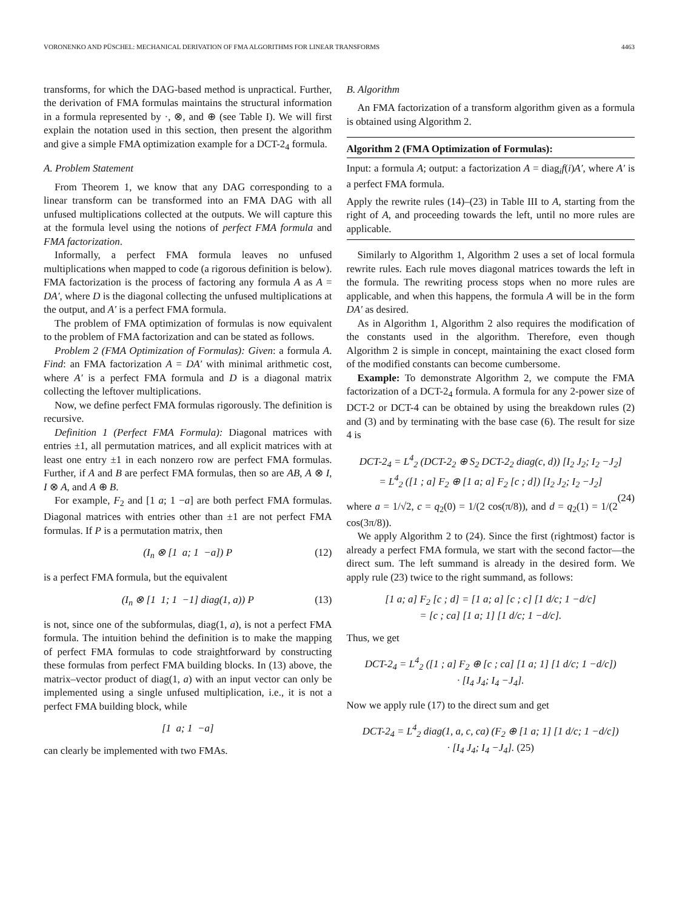VORONENKO AND PÜSCHEL: MECHANICAL DERIVATION OF FMA ALGORITHMS FOR LINEAR TRANSFORMS 4463
transforms, for which the DAG-based method is unpractical. Further, the derivation of FMA formulas maintains the structural information in a formula represented by ·, ⊗, and ⊕ (see Table I). We will first explain the notation used in this section, then present the algorithm and give a simple FMA optimization example for a DCT-2<sub>4</sub> formula.
A. Problem Statement
From Theorem 1, we know that any DAG corresponding to a linear transform can be transformed into an FMA DAG with all unfused multiplications collected at the outputs. We will capture this at the formula level using the notions of perfect FMA formula and FMA factorization.
Informally, a perfect FMA formula leaves no unfused multiplications when mapped to code (a rigorous definition is below). FMA factorization is the process of factoring any formula A as A = DA′, where D is the diagonal collecting the unfused multiplications at the output, and A′ is a perfect FMA formula.
The problem of FMA optimization of formulas is now equivalent to the problem of FMA factorization and can be stated as follows.
Problem 2 (FMA Optimization of Formulas): Given: a formula A. Find: an FMA factorization A = DA′ with minimal arithmetic cost, where A′ is a perfect FMA formula and D is a diagonal matrix collecting the leftover multiplications.
Now, we define perfect FMA formulas rigorously. The definition is recursive.
Definition 1 (Perfect FMA Formula): Diagonal matrices with entries ±1, all permutation matrices, and all explicit matrices with at least one entry ±1 in each nonzero row are perfect FMA formulas. Further, if A and B are perfect FMA formulas, then so are AB, A ⊗ I, I ⊗ A, and A ⊕ B.
For example, F<sub>2</sub> and [1 a; 1 −a] are both perfect FMA formulas. Diagonal matrices with entries other than ±1 are not perfect FMA formulas. If P is a permutation matrix, then
(I<sub>n</sub> ⊗ [1 a; 1 −a]) P (12)
is a perfect FMA formula, but the equivalent
(I<sub>n</sub> ⊗ [1 1; 1 −1] diag(1, a)) P (13)
is not, since one of the subformulas, diag(1, a), is not a perfect FMA formula. The intuition behind the definition is to make the mapping of perfect FMA formulas to code straightforward by constructing these formulas from perfect FMA building blocks. In (13) above, the matrix–vector product of diag(1, a) with an input vector can only be implemented using a single unfused multiplication, i.e., it is not a perfect FMA building block, while
[1 a; 1 −a]
can clearly be implemented with two FMAs.
B. Algorithm
An FMA factorization of a transform algorithm given as a formula is obtained using Algorithm 2.
Algorithm 2 (FMA Optimization of Formulas):
Input: a formula A; output: a factorization A = diag<sub>i</sub>f(i)A′, where A′ is a perfect FMA formula.
Apply the rewrite rules (14)–(23) in Table III to A, starting from the right of A, and proceeding towards the left, until no more rules are applicable.
Similarly to Algorithm 1, Algorithm 2 uses a set of local formula rewrite rules. Each rule moves diagonal matrices towards the left in the formula. The rewriting process stops when no more rules are applicable, and when this happens, the formula A will be in the form DA′ as desired.
As in Algorithm 1, Algorithm 2 also requires the modification of the constants used in the algorithm. Therefore, even though Algorithm 2 is simple in concept, maintaining the exact closed form of the modified constants can become cumbersome.
Example: To demonstrate Algorithm 2, we compute the FMA factorization of a DCT-2<sub>4</sub> formula. A formula for any 2-power size of DCT-2 or DCT-4 can be obtained by using the breakdown rules (2) and (3) and by terminating with the base case (6). The result for size 4 is
DCT-2<sub>4</sub> = L<sup>4</sup><sub>2</sub> (DCT-2<sub>2</sub> ⊕ S<sub>2</sub> DCT-2<sub>2</sub> diag(c, d)) [I<sub>2</sub> J<sub>2</sub>; I<sub>2</sub> −J<sub>2</sub>]
= L<sup>4</sup><sub>2</sub> ([1 ; a] F<sub>2</sub> ⊕ [1 a; a] F<sub>2</sub> [c ; d]) [I<sub>2</sub> J<sub>2</sub>; I<sub>2</sub> −J<sub>2</sub>]
(24)
where a = 1/√2, c = q<sub>2</sub>(0) = 1/(2 cos(π/8)), and d = q<sub>2</sub>(1) = 1/(2 cos(3π/8)).
We apply Algorithm 2 to (24). Since the first (rightmost) factor is already a perfect FMA formula, we start with the second factor—the direct sum. The left summand is already in the desired form. We apply rule (23) twice to the right summand, as follows:
[1 a; a] F<sub>2</sub> [c ; d] = [1 a; a] [c ; c] [1 d/c; 1 −d/c]
= [c ; ca] [1 a; 1] [1 d/c; 1 −d/c].
Thus, we get
DCT-2<sub>4</sub> = L<sup>4</sup><sub>2</sub> ([1 ; a] F<sub>2</sub> ⊕ [c ; ca] [1 a; 1] [1 d/c; 1 −d/c])
· [I<sub>4</sub> J<sub>4</sub>; I<sub>4</sub> −J<sub>4</sub>].
Now we apply rule (17) to the direct sum and get
DCT-2<sub>4</sub> = L<sup>4</sup><sub>2</sub> diag(1, a, c, ca) (F<sub>2</sub> ⊕ [1 a; 1] [1 d/c; 1 −d/c])
· [I<sub>4</sub> J<sub>4</sub>; I<sub>4</sub> −J<sub>4</sub>]. (25)